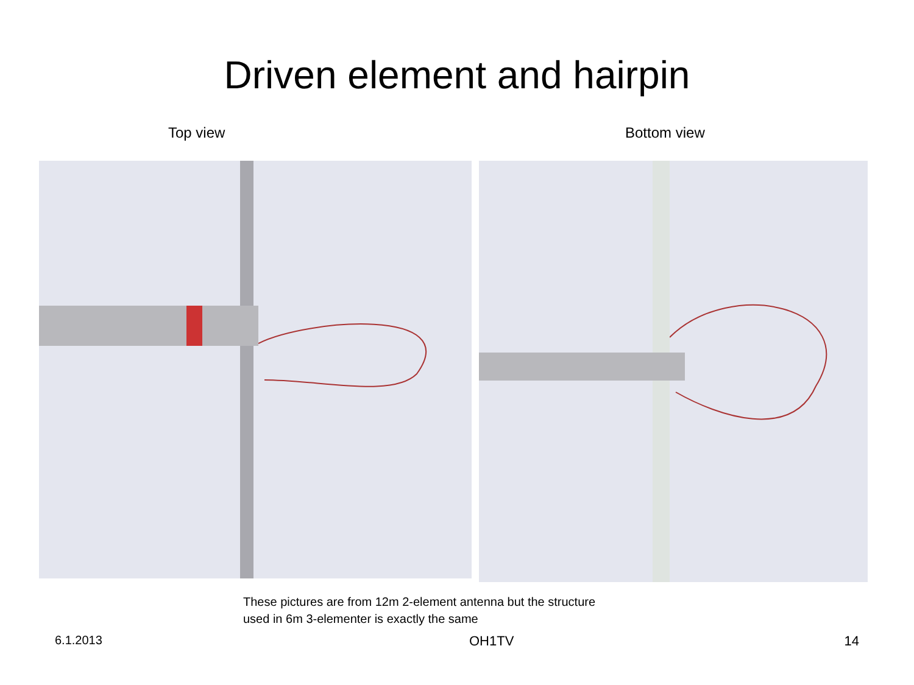Driven element and hairpin
Top view Bottom view
These pictures are from 12m 2-element antenna but the structure
used in 6m 3-elementer is exactly the same
6.1.2013 OH1TV 14